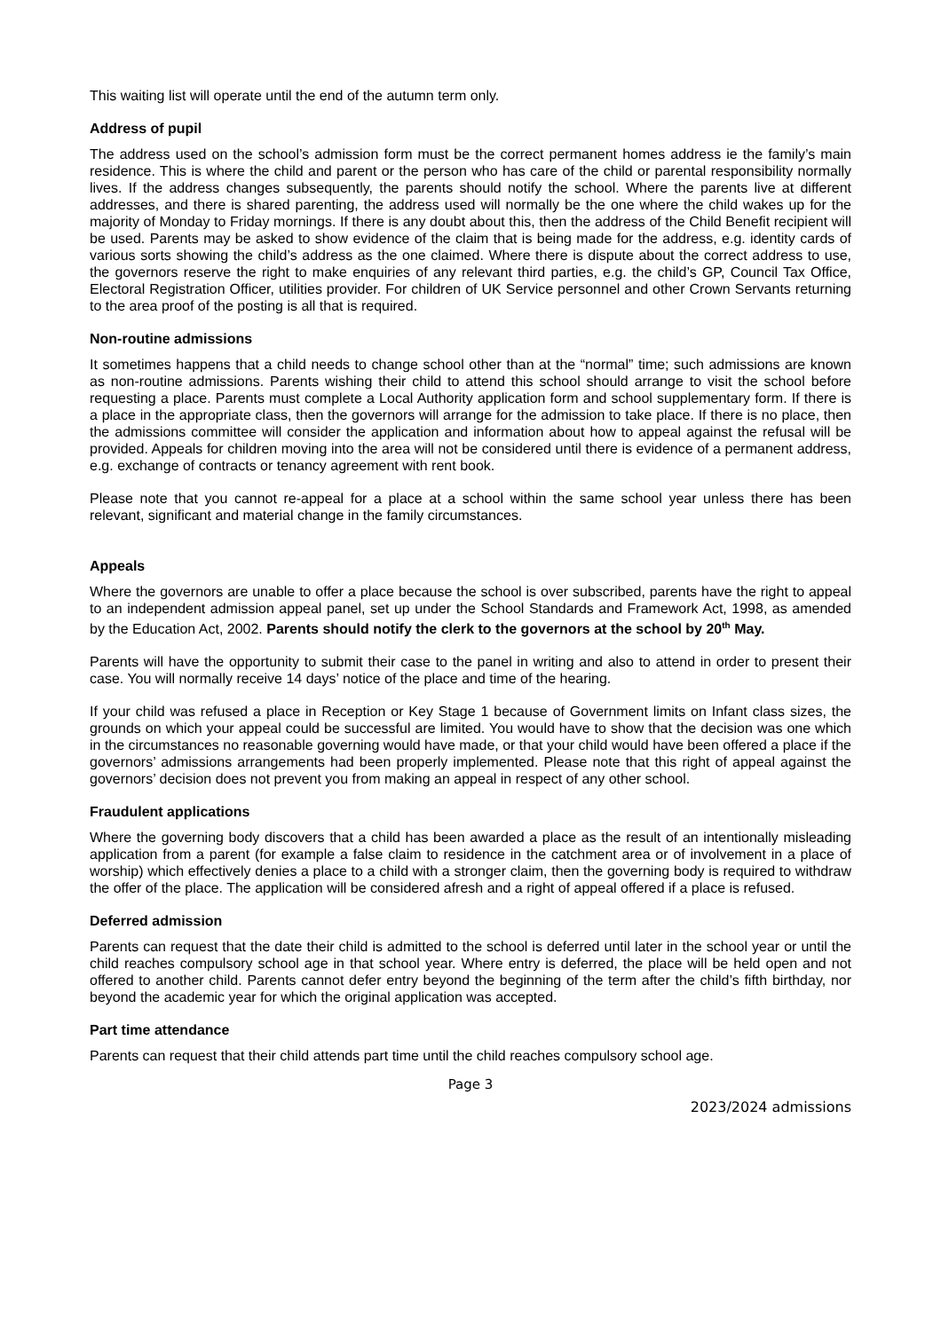This waiting list will operate until the end of the autumn term only.
Address of pupil
The address used on the school’s admission form must be the correct permanent homes address ie the family’s main residence. This is where the child and parent or the person who has care of the child or parental responsibility normally lives. If the address changes subsequently, the parents should notify the school. Where the parents live at different addresses, and there is shared parenting, the address used will normally be the one where the child wakes up for the majority of Monday to Friday mornings. If there is any doubt about this, then the address of the Child Benefit recipient will be used. Parents may be asked to show evidence of the claim that is being made for the address, e.g. identity cards of various sorts showing the child’s address as the one claimed. Where there is dispute about the correct address to use, the governors reserve the right to make enquiries of any relevant third parties, e.g. the child’s GP, Council Tax Office, Electoral Registration Officer, utilities provider. For children of UK Service personnel and other Crown Servants returning to the area proof of the posting is all that is required.
Non-routine admissions
It sometimes happens that a child needs to change school other than at the “normal” time; such admissions are known as non-routine admissions. Parents wishing their child to attend this school should arrange to visit the school before requesting a place. Parents must complete a Local Authority application form and school supplementary form. If there is a place in the appropriate class, then the governors will arrange for the admission to take place. If there is no place, then the admissions committee will consider the application and information about how to appeal against the refusal will be provided. Appeals for children moving into the area will not be considered until there is evidence of a permanent address, e.g. exchange of contracts or tenancy agreement with rent book.
Please note that you cannot re-appeal for a place at a school within the same school year unless there has been relevant, significant and material change in the family circumstances.
Appeals
Where the governors are unable to offer a place because the school is over subscribed, parents have the right to appeal to an independent admission appeal panel, set up under the School Standards and Framework Act, 1998, as amended by the Education Act, 2002. Parents should notify the clerk to the governors at the school by 20<sup>th</sup> May.
Parents will have the opportunity to submit their case to the panel in writing and also to attend in order to present their case. You will normally receive 14 days’ notice of the place and time of the hearing.
If your child was refused a place in Reception or Key Stage 1 because of Government limits on Infant class sizes, the grounds on which your appeal could be successful are limited. You would have to show that the decision was one which in the circumstances no reasonable governing would have made, or that your child would have been offered a place if the governors’ admissions arrangements had been properly implemented. Please note that this right of appeal against the governors’ decision does not prevent you from making an appeal in respect of any other school.
Fraudulent applications
Where the governing body discovers that a child has been awarded a place as the result of an intentionally misleading application from a parent (for example a false claim to residence in the catchment area or of involvement in a place of worship) which effectively denies a place to a child with a stronger claim, then the governing body is required to withdraw the offer of the place. The application will be considered afresh and a right of appeal offered if a place is refused.
Deferred admission
Parents can request that the date their child is admitted to the school is deferred until later in the school year or until the child reaches compulsory school age in that school year. Where entry is deferred, the place will be held open and not offered to another child. Parents cannot defer entry beyond the beginning of the term after the child’s fifth birthday, nor beyond the academic year for which the original application was accepted.
Part time attendance
Parents can request that their child attends part time until the child reaches compulsory school age.
Page 3
2023/2024 admissions